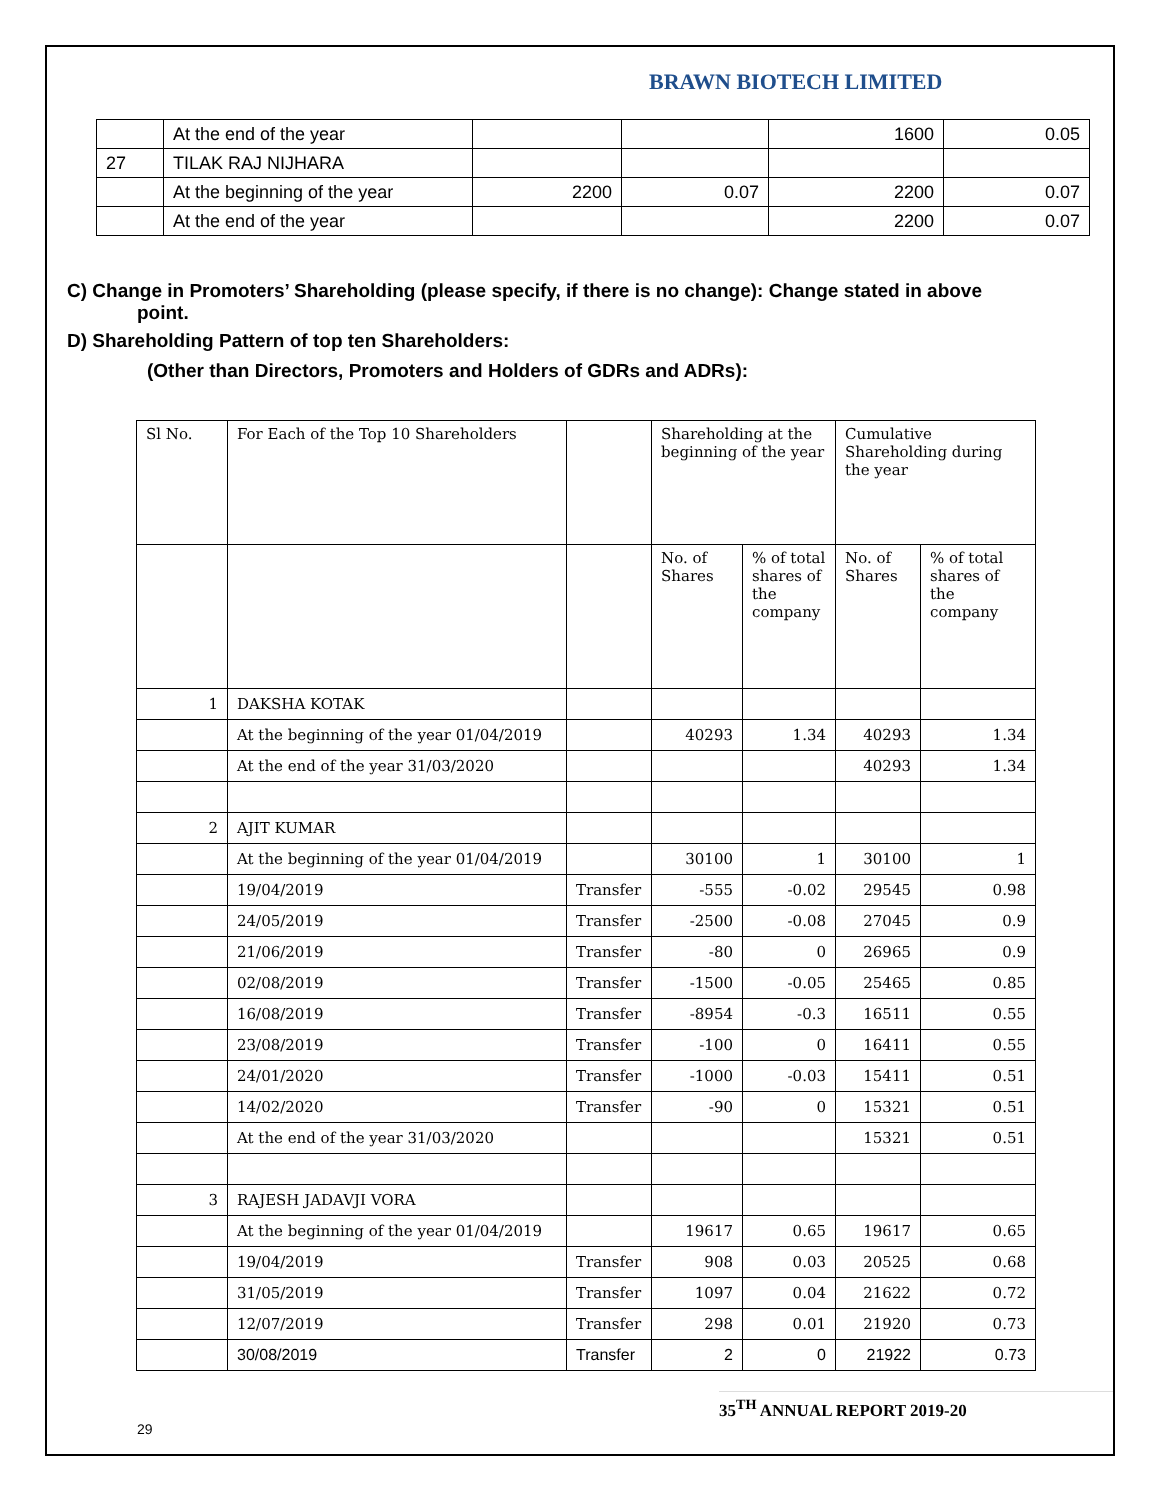BRAWN BIOTECH LIMITED
| | At the end of the year | | | 1600 | 0.05 |
| 27 | TILAK RAJ NIJHARA | | | | |
| | At the beginning of the year | 2200 | 0.07 | 2200 | 0.07 |
| | At the end of the year | | | 2200 | 0.07 |
C) Change in Promoters’ Shareholding (please specify, if there is no change): Change stated in above
point.
D) Shareholding Pattern of top ten Shareholders:
(Other than Directors, Promoters and Holders of GDRs and ADRs):
| Sl No. | For Each of the Top 10 Shareholders | | Shareholding at the beginning of the year | | Cumulative Shareholding during the year | |
| | | | No. of Shares | % of total shares of the company | No. of Shares | % of total shares of the company |
| 1 | DAKSHA KOTAK | | | | | |
| | At the beginning of the year 01/04/2019 | | 40293 | 1.34 | 40293 | 1.34 |
| | At the end of the year 31/03/2020 | | | | 40293 | 1.34 |
| 2 | AJIT KUMAR | | | | | |
| | At the beginning of the year 01/04/2019 | | 30100 | 1 | 30100 | 1 |
| | 19/04/2019 | Transfer | -555 | -0.02 | 29545 | 0.98 |
| | 24/05/2019 | Transfer | -2500 | -0.08 | 27045 | 0.9 |
| | 21/06/2019 | Transfer | -80 | 0 | 26965 | 0.9 |
| | 02/08/2019 | Transfer | -1500 | -0.05 | 25465 | 0.85 |
| | 16/08/2019 | Transfer | -8954 | -0.3 | 16511 | 0.55 |
| | 23/08/2019 | Transfer | -100 | 0 | 16411 | 0.55 |
| | 24/01/2020 | Transfer | -1000 | -0.03 | 15411 | 0.51 |
| | 14/02/2020 | Transfer | -90 | 0 | 15321 | 0.51 |
| | At the end of the year 31/03/2020 | | | | 15321 | 0.51 |
| 3 | RAJESH JADAVJI VORA | | | | | |
| | At the beginning of the year 01/04/2019 | | 19617 | 0.65 | 19617 | 0.65 |
| | 19/04/2019 | Transfer | 908 | 0.03 | 20525 | 0.68 |
| | 31/05/2019 | Transfer | 1097 | 0.04 | 21622 | 0.72 |
| | 12/07/2019 | Transfer | 298 | 0.01 | 21920 | 0.73 |
| | 30/08/2019 | Transfer | 2 | 0 | 21922 | 0.73 |
35<sup>TH</sup> ANNUAL REPORT 2019-20
29